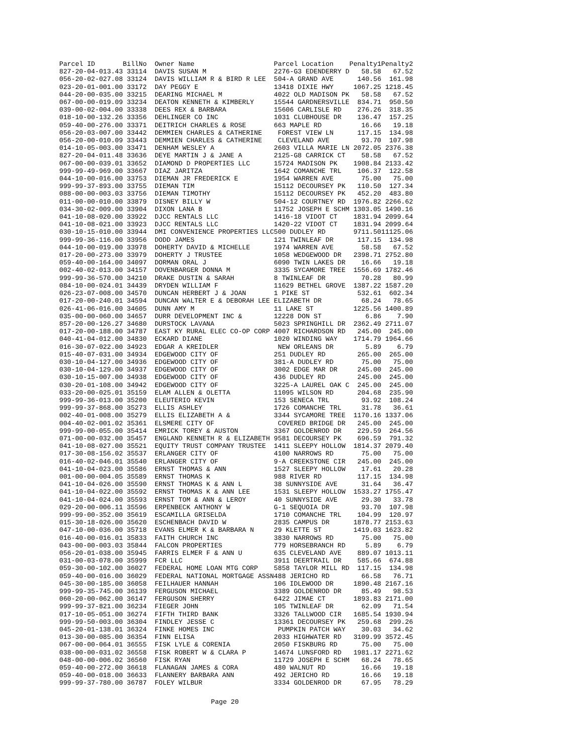| Parcel ID BillNo | Owner Name | Parcel Location | Penalty1 | Penalty2 |
| --- | --- | --- | --- | --- |
| 827-20-04-013.43 33114 | DAVIS SUSAN M | 2276-G3 EDENDERRY D | 58.58 | 67.52 |
| 056-20-02-027.08 33124 | DAVIS WILLIAM R & BIRD R LEE | 504-A GRAND AVE | 140.56 | 161.98 |
| 023-20-01-001.00 33172 | DAY PEGGY E | 13418 DIXIE HWY | 1067.25 | 1218.45 |
| 044-20-00-035.00 33215 | DEARING MICHAEL M | 4022 OLD MADISON PK | 58.58 | 67.52 |
| 067-00-00-019.09 33234 | DEATON KENNETH & KIMBERLY | 15544 GARDNERSVILLE | 834.71 | 950.50 |
| 039-00-02-004.00 33338 | DEES REX & BARBARA | 15606 CARLISLE RD | 276.26 | 318.35 |
| 018-10-00-132.26 33356 | DEHLINGER CO INC | 1031 CLUBHOUSE DR | 136.47 | 157.25 |
| 059-40-00-276.00 33371 | DEITRICH CHARLES & ROSE | 663 MAPLE RD | 16.66 | 19.18 |
| 056-20-03-007.00 33442 | DEMMIEN CHARLES & CATHERINE | FOREST VIEW LN | 117.15 | 134.98 |
| 056-20-00-010.09 33443 | DEMMIEN CHARLES & CATHERINE | CLEVELAND AVE | 93.70 | 107.98 |
| 014-10-05-003.00 33471 | DENHAM WESLEY A | 2603 VILLA MARIE LN | 2072.05 | 2376.38 |
| 827-20-04-011.48 33636 | DEYE MARTIN J & JANE A | 2125-G8 CARRICK CT | 58.58 | 67.52 |
| 067-00-00-039.01 33652 | DIAMOND D PROPERTIES LLC | 15724 MADISON PK | 1908.84 | 2133.42 |
| 999-99-49-969.00 33667 | DIAZ JARITZA | 1642 COMANCHE TRL | 106.37 | 122.58 |
| 044-10-00-016.00 33753 | DIEMAN JR FREDERICK E | 1954 WARREN AVE | 75.00 | 75.00 |
| 999-99-37-893.00 33755 | DIEMAN TIM | 15112 DECOURSEY PK | 110.50 | 127.34 |
| 088-00-00-003.03 33756 | DIEMAN TIMOTHY | 15112 DECOURSEY PK | 452.20 | 483.80 |
| 011-00-00-010.00 33879 | DISNEY BILLY W | 504-12 COURTNEY RD | 1976.82 | 2266.62 |
| 034-30-02-009.00 33904 | DIXON LANA B | 11752 JOSEPH E SCHM | 1303.05 | 1490.16 |
| 041-10-08-020.00 33922 | DJCC RENTALS LLC | 1416-18 VIDOT CT | 1831.94 | 2099.64 |
| 041-10-08-021.00 33923 | DJCC RENTALS LLC | 1420-22 VIDOT CT | 1831.94 | 2099.64 |
| 030-10-15-010.00 33944 | DMI CONVENIENCE PROPERTIES LLC | 500 DUDLEY RD | 9711.50 | 11125.06 |
| 999-99-36-116.00 33956 | DODD JAMES | 121 TWINLEAF DR | 117.15 | 134.98 |
| 044-10-00-019.00 33978 | DOHERTY DAVID & MICHELLE | 1974 WARREN AVE | 58.58 | 67.52 |
| 017-20-00-273.00 33979 | DOHERTY J TRUSTEE | 1058 WEDGEWOOD DR | 2398.71 | 2752.80 |
| 059-40-00-164.00 34097 | DORMAN ORAL J | 6090 TWIN LAKES DR | 16.66 | 19.18 |
| 002-40-02-013.00 34157 | DOVENBARGER DONNA M | 3335 SYCAMORE TREE | 1556.69 | 1782.46 |
| 999-99-36-570.00 34210 | DRAKE DUSTIN & SARAH | 8 TWINLEAF DR | 70.28 | 80.99 |
| 084-10-00-024.01 34439 | DRYDEN WILLIAM F | 11629 BETHEL GROVE | 1387.22 | 1587.20 |
| 026-23-07-008.00 34570 | DUNCAN HERBERT J & JOAN | 1 PIKE ST | 532.61 | 602.34 |
| 017-20-00-240.01 34594 | DUNCAN WALTER E & DEBORAH LEE | ELIZABETH DR | 68.24 | 78.65 |
| 026-41-06-016.00 34605 | DUNN AMY M | 11 LAKE ST | 1225.56 | 1400.89 |
| 035-00-00-060.00 34657 | DURR DEVELOPMENT INC & | 12228 DON ST | 6.86 | 7.90 |
| 857-20-00-126.27 34680 | DURSTOCK LAVANA | 5023 SPRINGHILL DR | 2362.49 | 2711.07 |
| 017-20-00-188.00 34787 | EAST KY RURAL ELEC CO-OP CORP | 4007 RICHARDSON RD | 245.00 | 245.00 |
| 040-41-04-012.00 34830 | ECKARD DIANE | 1020 WINDING WAY | 1714.79 | 1964.66 |
| 016-30-07-022.00 34923 | EDGAR A KREIDLER | NEW ORLEANS DR | 5.89 | 6.79 |
| 015-40-07-031.00 34934 | EDGEWOOD CITY OF | 251 DUDLEY RD | 265.00 | 265.00 |
| 030-10-04-127.00 34936 | EDGEWOOD CITY OF | 381-A DUDLEY RD | 75.00 | 75.00 |
| 030-10-04-129.00 34937 | EDGEWOOD CITY OF | 3002 EDGE MAR DR | 245.00 | 245.00 |
| 030-10-15-007.00 34938 | EDGEWOOD CITY OF | 436 DUDLEY RD | 245.00 | 245.00 |
| 030-20-01-108.00 34942 | EDGEWOOD CITY OF | 3225-A LAUREL OAK C | 245.00 | 245.00 |
| 033-20-00-025.01 35159 | ELAM ALLEN & OLETTA | 11095 WILSON RD | 204.68 | 235.90 |
| 999-99-36-013.00 35200 | ELEUTERIO KEVIN | 153 SENECA TRL | 93.92 | 108.24 |
| 999-99-37-868.00 35273 | ELLIS ASHLEY | 1726 COMANCHE TRL | 31.78 | 36.61 |
| 002-40-01-008.00 35279 | ELLIS ELIZABETH A & | 3344 SYCAMORE TREE | 1170.16 | 1337.06 |
| 004-40-02-001.02 35361 | ELSMERE CITY OF | COVERED BRIDGE DR | 245.00 | 245.00 |
| 999-99-00-055.00 35414 | EMRICK TOREY & AUSTON | 3367 GOLDENROD DR | 229.59 | 264.56 |
| 071-00-00-032.00 35457 | ENGLAND KENNETH R & ELIZABETH | 9581 DECOURSEY PK | 696.59 | 791.32 |
| 041-10-08-027.00 35521 | EQUITY TRUST COMPANY TRUSTEE | 1411 SLEEPY HOLLOW | 1814.37 | 2079.40 |
| 017-30-08-156.02 35537 | ERLANGER CITY OF | 4100 NARROWS RD | 75.00 | 75.00 |
| 016-40-02-046.01 35540 | ERLANGER CITY OF | 9-A CREEKSTONE CIR | 245.00 | 245.00 |
| 041-10-04-023.00 35586 | ERNST THOMAS & ANN | 1527 SLEEPY HOLLOW | 17.61 | 20.28 |
| 001-00-00-004.05 35589 | ERNST THOMAS K | 988 RIVER RD | 117.15 | 134.98 |
| 041-10-04-026.00 35590 | ERNST THOMAS K & ANN L | 38 SUNNYSIDE AVE | 31.64 | 36.47 |
| 041-10-04-022.00 35592 | ERNST THOMAS K & ANN LEE | 1531 SLEEPY HOLLOW | 1533.27 | 1755.47 |
| 041-10-04-024.00 35593 | ERNST TOM & ANN & LEROY | 40 SUNNYSIDE AVE | 29.30 | 33.78 |
| 029-20-00-006.11 35596 | ERPENBECK ANTHONY W | G-1 SEQUOIA DR | 93.70 | 107.98 |
| 999-99-00-352.00 35619 | ESCAMILLA GRISELDA | 1710 COMANCHE TRL | 104.99 | 120.97 |
| 015-30-18-026.00 35620 | ESCHENBACH DAVID W | 2835 CAMPUS DR | 1878.77 | 2153.63 |
| 047-10-00-036.00 35718 | EVANS ELMER K & BARBARA N | 29 KLETTE ST | 1419.03 | 1623.82 |
| 016-40-00-016.01 35833 | FAITH CHURCH INC | 3830 NARROWS RD | 75.00 | 75.00 |
| 043-00-00-003.03 35844 | FALCON PROPERTIES | 779 HORSEBRANCH RD | 5.89 | 6.79 |
| 056-20-01-038.00 35945 | FARRIS ELMER F & ANN U | 635 CLEVELAND AVE | 889.07 | 1013.11 |
| 031-00-03-078.00 35999 | FCR LLC | 3911 DEERTRAIL DR | 585.66 | 674.88 |
| 059-30-00-102.00 36027 | FEDERAL HOME LOAN MTG CORP | 5858 TAYLOR MILL RD | 117.15 | 134.98 |
| 059-40-00-016.00 36029 | FEDERAL NATIONAL MORTGAGE ASSN | 488 JERICHO RD | 66.58 | 76.71 |
| 045-30-00-185.00 36058 | FEILHAUER HANNAH | 106 IDLEWOOD DR | 1890.48 | 2167.16 |
| 999-99-35-745.00 36139 | FERGUSON MICHAEL | 3389 GOLDENROD DR | 85.49 | 98.53 |
| 060-20-00-062.00 36147 | FERGUSON SHERRY | 6422 JIMAE CT | 1893.83 | 2171.00 |
| 999-99-37-821.00 36234 | FIEGER JOHN | 105 TWINLEAF DR | 62.09 | 71.54 |
| 017-10-05-051.00 36274 | FIFTH THIRD BANK | 3326 TALLWOOD CIR | 1685.54 | 1930.94 |
| 999-99-50-003.00 36304 | FINDLEY JESSE C | 13361 DECOURSEY PK | 259.68 | 299.26 |
| 045-20-01-138.01 36324 | FINKE HOMES INC | PUMPKIN PATCH WAY | 30.03 | 34.62 |
| 013-30-00-085.00 36354 | FINN ELISA | 2033 HIGHWATER RD | 3109.99 | 3572.45 |
| 067-00-00-064.01 36555 | FISK LYLE & CORENIA | 2050 FISKBURG RD | 75.00 | 75.00 |
| 038-00-00-031.02 36558 | FISK ROBERT W & CLARA P | 14674 LUNSFORD RD | 1981.17 | 2271.62 |
| 048-00-00-006.02 36560 | FISK RYAN | 11729 JOSEPH E SCHM | 68.24 | 78.65 |
| 059-40-00-272.00 36618 | FLANAGAN JAMES & CORA | 480 WALNUT RD | 16.66 | 19.18 |
| 059-40-00-018.00 36633 | FLANNERY BARBARA ANN | 492 JERICHO RD | 16.66 | 19.18 |
| 999-99-37-780.00 36787 | FOLEY WILBUR | 3334 GOLDENROD DR | 67.95 | 78.29 |
Page 20